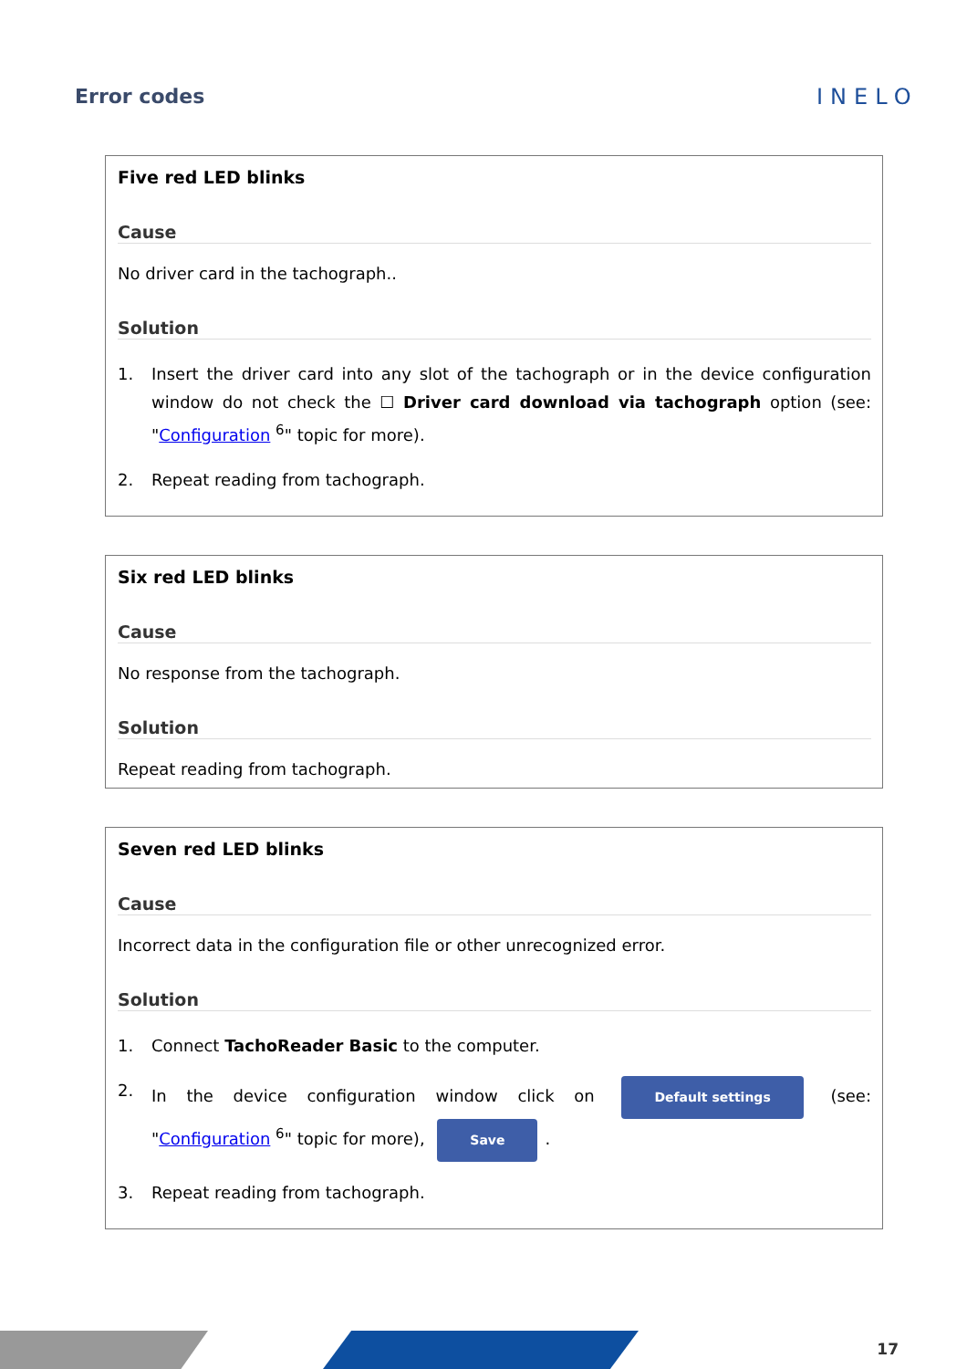Error codes INELO
Five red LED blinks
Cause
No driver card in the tachograph..
Solution
1. Insert the driver card into any slot of the tachograph or in the device configuration window do not check the ☐ Driver card download via tachograph option (see: "Configuration <sup>6</sup>" topic for more).
2. Repeat reading from tachograph.
Six red LED blinks
Cause
No response from the tachograph.
Solution
Repeat reading from tachograph.
Seven red LED blinks
Cause
Incorrect data in the configuration file or other unrecognized error.
Solution
1. Connect TachoReader Basic to the computer.
2. In the device configuration window click on Default settings (see: "Configuration <sup>6</sup>" topic for more), Save.
3. Repeat reading from tachograph.
17